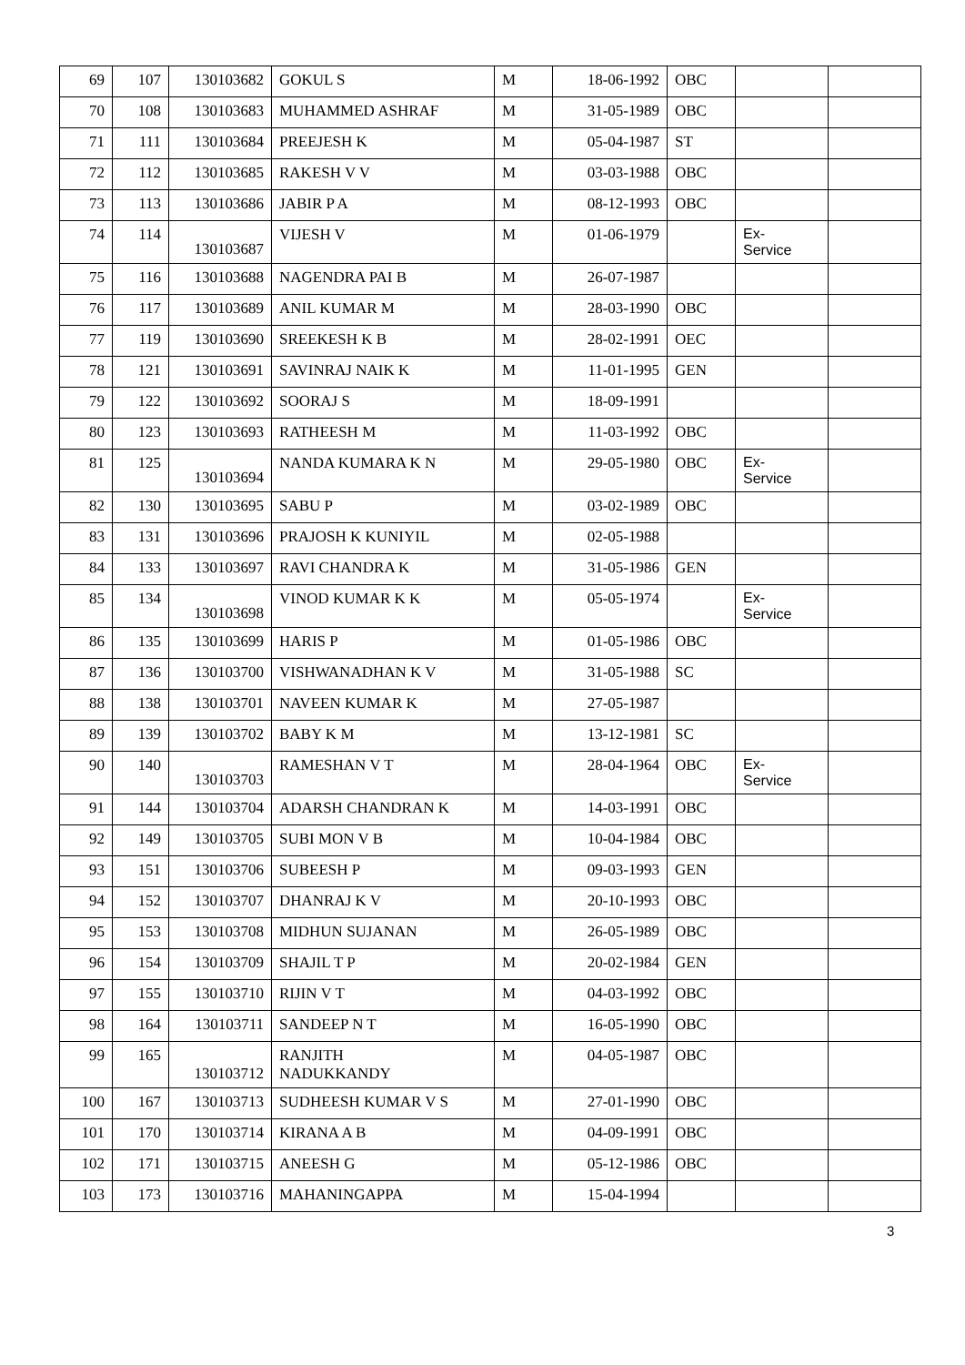| 69 | 107 | 130103682 | GOKUL S | M | 18-06-1992 | OBC | | |
| 70 | 108 | 130103683 | MUHAMMED ASHRAF | M | 31-05-1989 | OBC | | |
| 71 | 111 | 130103684 | PREEJESH K | M | 05-04-1987 | ST | | |
| 72 | 112 | 130103685 | RAKESH V V | M | 03-03-1988 | OBC | | |
| 73 | 113 | 130103686 | JABIR P A | M | 08-12-1993 | OBC | | |
| 74 | 114 | 130103687 | VIJESH V | M | 01-06-1979 | | Ex- Service | |
| 75 | 116 | 130103688 | NAGENDRA PAI B | M | 26-07-1987 | | | |
| 76 | 117 | 130103689 | ANIL KUMAR M | M | 28-03-1990 | OBC | | |
| 77 | 119 | 130103690 | SREEKESH K B | M | 28-02-1991 | OEC | | |
| 78 | 121 | 130103691 | SAVINRAJ NAIK K | M | 11-01-1995 | GEN | | |
| 79 | 122 | 130103692 | SOORAJ S | M | 18-09-1991 | | | |
| 80 | 123 | 130103693 | RATHEESH M | M | 11-03-1992 | OBC | | |
| 81 | 125 | 130103694 | NANDA KUMARA K N | M | 29-05-1980 | OBC | Ex- Service | |
| 82 | 130 | 130103695 | SABU P | M | 03-02-1989 | OBC | | |
| 83 | 131 | 130103696 | PRAJOSH K KUNIYIL | M | 02-05-1988 | | | |
| 84 | 133 | 130103697 | RAVI CHANDRA K | M | 31-05-1986 | GEN | | |
| 85 | 134 | 130103698 | VINOD KUMAR K K | M | 05-05-1974 | | Ex- Service | |
| 86 | 135 | 130103699 | HARIS P | M | 01-05-1986 | OBC | | |
| 87 | 136 | 130103700 | VISHWANADHAN K V | M | 31-05-1988 | SC | | |
| 88 | 138 | 130103701 | NAVEEN KUMAR K | M | 27-05-1987 | | | |
| 89 | 139 | 130103702 | BABY K M | M | 13-12-1981 | SC | | |
| 90 | 140 | 130103703 | RAMESHAN V T | M | 28-04-1964 | OBC | Ex- Service | |
| 91 | 144 | 130103704 | ADARSH CHANDRAN K | M | 14-03-1991 | OBC | | |
| 92 | 149 | 130103705 | SUBI MON V B | M | 10-04-1984 | OBC | | |
| 93 | 151 | 130103706 | SUBEESH P | M | 09-03-1993 | GEN | | |
| 94 | 152 | 130103707 | DHANRAJ K V | M | 20-10-1993 | OBC | | |
| 95 | 153 | 130103708 | MIDHUN SUJANAN | M | 26-05-1989 | OBC | | |
| 96 | 154 | 130103709 | SHAJIL T P | M | 20-02-1984 | GEN | | |
| 97 | 155 | 130103710 | RIJIN V T | M | 04-03-1992 | OBC | | |
| 98 | 164 | 130103711 | SANDEEP N T | M | 16-05-1990 | OBC | | |
| 99 | 165 | 130103712 | RANJITH NADUKKANDY | M | 04-05-1987 | OBC | | |
| 100 | 167 | 130103713 | SUDHEESH KUMAR V S | M | 27-01-1990 | OBC | | |
| 101 | 170 | 130103714 | KIRANA A B | M | 04-09-1991 | OBC | | |
| 102 | 171 | 130103715 | ANEESH G | M | 05-12-1986 | OBC | | |
| 103 | 173 | 130103716 | MAHANINGAPPA | M | 15-04-1994 | | | |
3